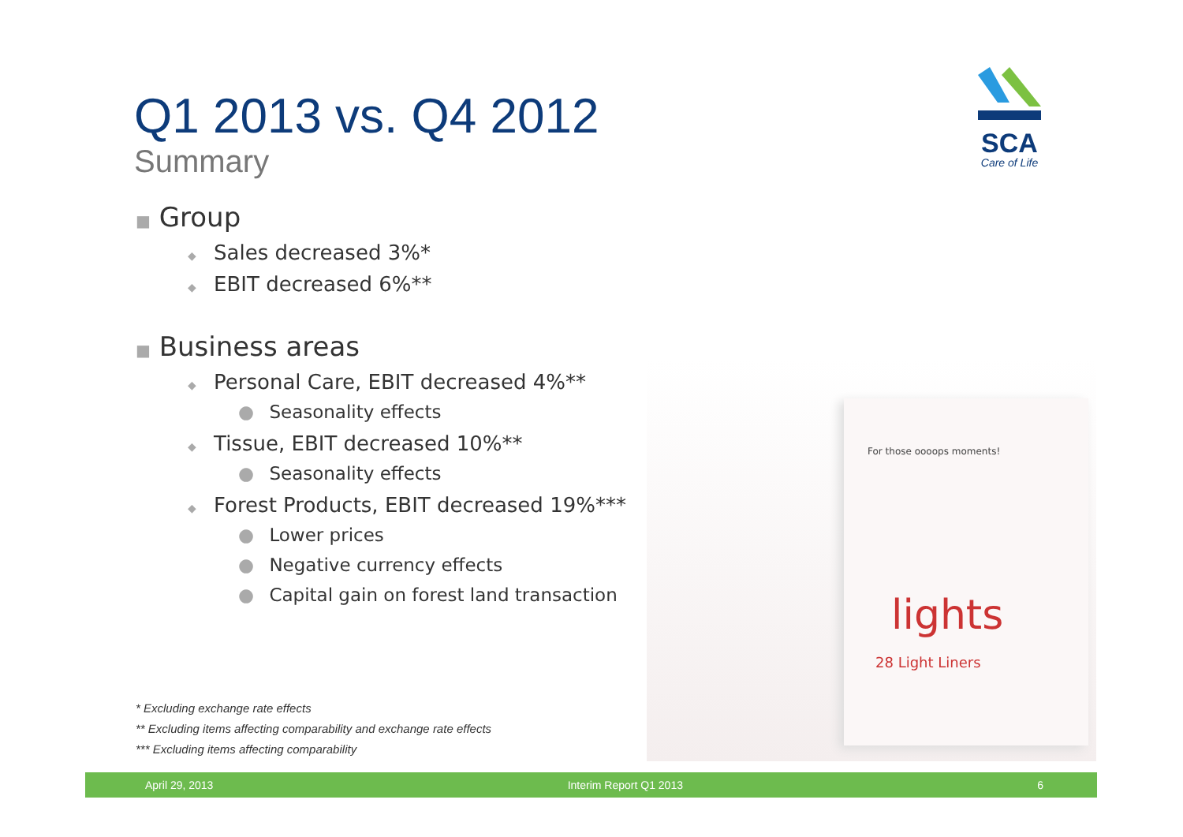Q1 2013 vs. Q4 2012
Summary
SCA
Care of Life
■ Group
◆ Sales decreased 3%*
◆ EBIT decreased 6%**
■ Business areas
◆ Personal Care, EBIT decreased 4%**
● Seasonality effects
◆ Tissue, EBIT decreased 10%**
● Seasonality effects
◆ Forest Products, EBIT decreased 19%***
● Lower prices
● Negative currency effects
● Capital gain on forest land transaction
For those oooops moments!
lights
28 Light Liners
* Excluding exchange rate effects
** Excluding items affecting comparability and exchange rate effects
*** Excluding items affecting comparability
April 29, 2013 Interim Report Q1 2013 6